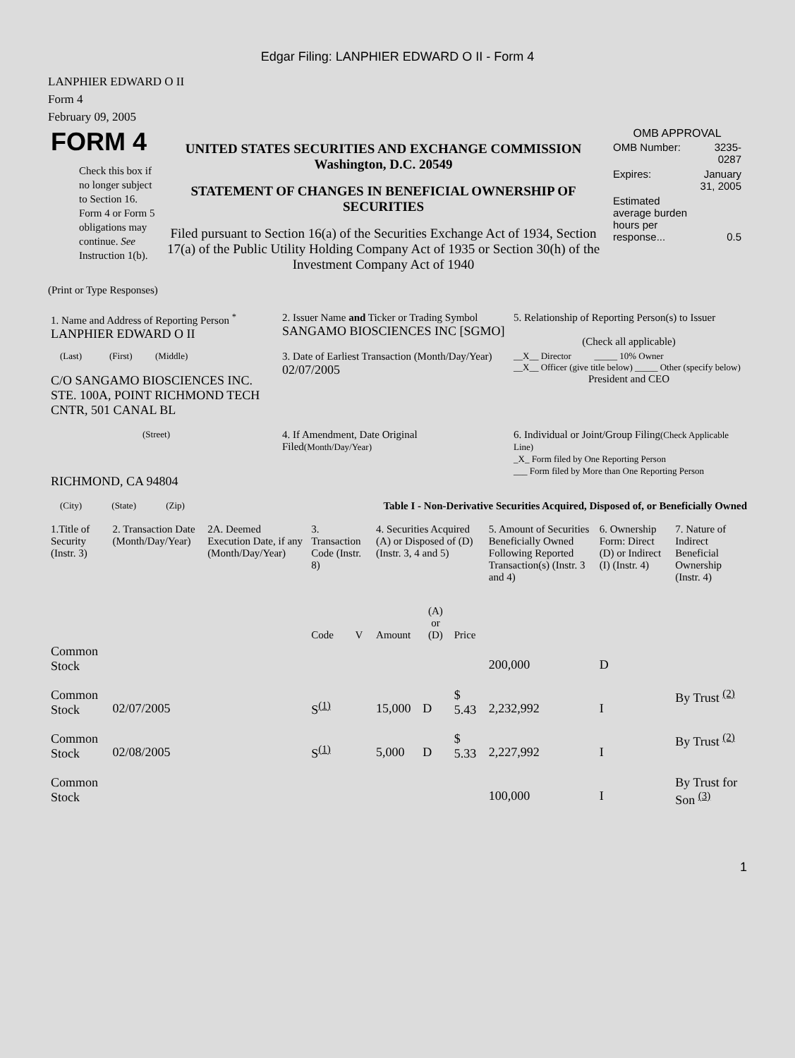Edgar Filing: LANPHIER EDWARD O II - Form 4
LANPHIER EDWARD O II
Form 4
February 09, 2005
| FORM 4 Check this box if no longer subject to Section 16. Form 4 or Form 5 obligations may continue. See Instruction 1(b). | UNITED STATES SECURITIES AND EXCHANGE COMMISSION Washington, D.C. 20549 STATEMENT OF CHANGES IN BENEFICIAL OWNERSHIP OF SECURITIES Filed pursuant to Section 16(a) of the Securities Exchange Act of 1934, Section 17(a) of the Public Utility Holding Company Act of 1935 or Section 30(h) of the Investment Company Act of 1940 | OMB APPROVAL / OMB Number: / 3235-0287 / / Expires: / January 31, 2005 / / Estimated average burden hours per response... / 0.5 / |
(Print or Type Responses)
| 1. Name and Address of Reporting Person <sup>*</sup> LANPHIER EDWARD O II | 2. Issuer Name and Ticker or Trading Symbol SANGAMO BIOSCIENCES INC [SGMO] | 5. Relationship of Reporting Person(s) to Issuer (Check all applicable) |
| (Last) (First) (Middle) C/O SANGAMO BIOSCIENCES INC. STE. 100A, POINT RICHMOND TECH CNTR, 501 CANAL BL | 3. Date of Earliest Transaction (Month/Day/Year) 02/07/2005 | __X__ Director _____ 10% Owner __X__ Officer (give title below) _____ Other (specify below) President and CEO |
| (Street) RICHMOND, CA 94804 (City) (State) (Zip) | 4. If Amendment, Date Original Filed (Month/Day/Year) | 6. Individual or Joint/Group Filing (Check Applicable Line) _X_ Form filed by One Reporting Person ___ Form filed by More than One Reporting Person |
Table I - Non-Derivative Securities Acquired, Disposed of, or Beneficially Owned
| 1.Title of Security (Instr. 3) | 2. Transaction Date (Month/Day/Year) | 2A. Deemed Execution Date, if any (Month/Day/Year) | 3. Transaction Code (Instr. 8) | | 4. Securities Acquired (A) or Disposed of (D) (Instr. 3, 4 and 5) | | | 5. Amount of Securities Beneficially Owned Following Reported Transaction(s) (Instr. 3 and 4) | 6. Ownership Form: Direct (D) or Indirect (I) (Instr. 4) | 7. Nature of Indirect Beneficial Ownership (Instr. 4) |
| --- | --- | --- | --- | --- | --- | --- | --- | --- | --- | --- |
| | | | Code | V | Amount | (A) or (D) | Price | | | |
| Common Stock | | | | | | | | 200,000 | D | |
| Common Stock | 02/07/2005 | | S<sup>(1)</sup> | | 15,000 | D | $ 5.43 | 2,232,992 | I | By Trust <sup>(2)</sup> |
| Common Stock | 02/08/2005 | | S<sup>(1)</sup> | | 5,000 | D | $ 5.33 | 2,227,992 | I | By Trust <sup>(2)</sup> |
| Common Stock | | | | | | | | 100,000 | I | By Trust for Son <sup>(3)</sup> |
1